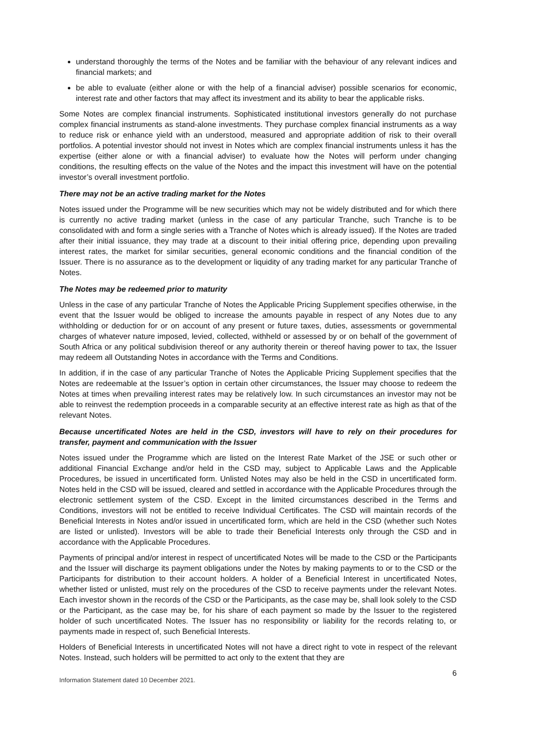understand thoroughly the terms of the Notes and be familiar with the behaviour of any relevant indices and financial markets; and
be able to evaluate (either alone or with the help of a financial adviser) possible scenarios for economic, interest rate and other factors that may affect its investment and its ability to bear the applicable risks.
Some Notes are complex financial instruments. Sophisticated institutional investors generally do not purchase complex financial instruments as stand-alone investments. They purchase complex financial instruments as a way to reduce risk or enhance yield with an understood, measured and appropriate addition of risk to their overall portfolios. A potential investor should not invest in Notes which are complex financial instruments unless it has the expertise (either alone or with a financial adviser) to evaluate how the Notes will perform under changing conditions, the resulting effects on the value of the Notes and the impact this investment will have on the potential investor’s overall investment portfolio.
There may not be an active trading market for the Notes
Notes issued under the Programme will be new securities which may not be widely distributed and for which there is currently no active trading market (unless in the case of any particular Tranche, such Tranche is to be consolidated with and form a single series with a Tranche of Notes which is already issued). If the Notes are traded after their initial issuance, they may trade at a discount to their initial offering price, depending upon prevailing interest rates, the market for similar securities, general economic conditions and the financial condition of the Issuer. There is no assurance as to the development or liquidity of any trading market for any particular Tranche of Notes.
The Notes may be redeemed prior to maturity
Unless in the case of any particular Tranche of Notes the Applicable Pricing Supplement specifies otherwise, in the event that the Issuer would be obliged to increase the amounts payable in respect of any Notes due to any withholding or deduction for or on account of any present or future taxes, duties, assessments or governmental charges of whatever nature imposed, levied, collected, withheld or assessed by or on behalf of the government of South Africa or any political subdivision thereof or any authority therein or thereof having power to tax, the Issuer may redeem all Outstanding Notes in accordance with the Terms and Conditions.
In addition, if in the case of any particular Tranche of Notes the Applicable Pricing Supplement specifies that the Notes are redeemable at the Issuer’s option in certain other circumstances, the Issuer may choose to redeem the Notes at times when prevailing interest rates may be relatively low. In such circumstances an investor may not be able to reinvest the redemption proceeds in a comparable security at an effective interest rate as high as that of the relevant Notes.
Because uncertificated Notes are held in the CSD, investors will have to rely on their procedures for transfer, payment and communication with the Issuer
Notes issued under the Programme which are listed on the Interest Rate Market of the JSE or such other or additional Financial Exchange and/or held in the CSD may, subject to Applicable Laws and the Applicable Procedures, be issued in uncertificated form. Unlisted Notes may also be held in the CSD in uncertificated form. Notes held in the CSD will be issued, cleared and settled in accordance with the Applicable Procedures through the electronic settlement system of the CSD. Except in the limited circumstances described in the Terms and Conditions, investors will not be entitled to receive Individual Certificates. The CSD will maintain records of the Beneficial Interests in Notes and/or issued in uncertificated form, which are held in the CSD (whether such Notes are listed or unlisted). Investors will be able to trade their Beneficial Interests only through the CSD and in accordance with the Applicable Procedures.
Payments of principal and/or interest in respect of uncertificated Notes will be made to the CSD or the Participants and the Issuer will discharge its payment obligations under the Notes by making payments to or to the CSD or the Participants for distribution to their account holders. A holder of a Beneficial Interest in uncertificated Notes, whether listed or unlisted, must rely on the procedures of the CSD to receive payments under the relevant Notes. Each investor shown in the records of the CSD or the Participants, as the case may be, shall look solely to the CSD or the Participant, as the case may be, for his share of each payment so made by the Issuer to the registered holder of such uncertificated Notes. The Issuer has no responsibility or liability for the records relating to, or payments made in respect of, such Beneficial Interests.
Holders of Beneficial Interests in uncertificated Notes will not have a direct right to vote in respect of the relevant Notes. Instead, such holders will be permitted to act only to the extent that they are
6
Information Statement dated 10 December 2021.